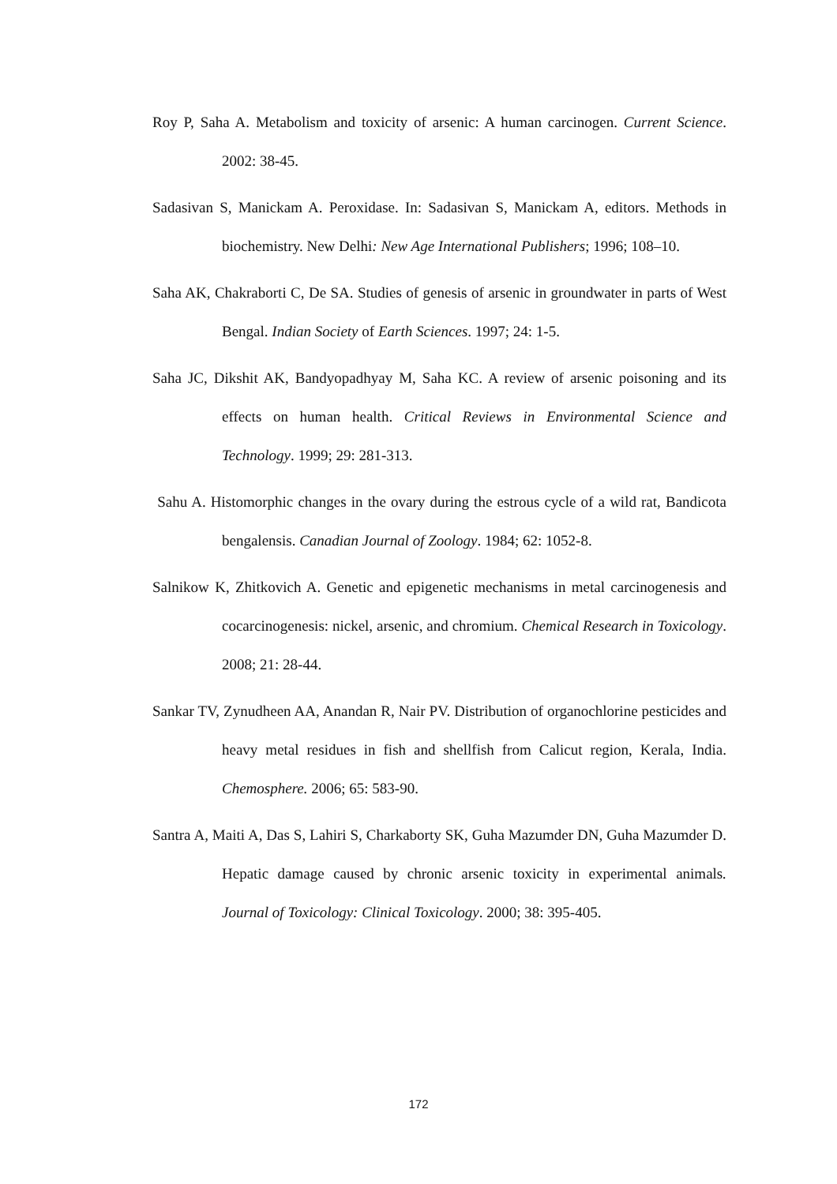Roy P, Saha A. Metabolism and toxicity of arsenic: A human carcinogen. Current Science. 2002: 38-45.
Sadasivan S, Manickam A. Peroxidase. In: Sadasivan S, Manickam A, editors. Methods in biochemistry. New Delhi: New Age International Publishers; 1996; 108–10.
Saha AK, Chakraborti C, De SA. Studies of genesis of arsenic in groundwater in parts of West Bengal. Indian Society of Earth Sciences. 1997; 24: 1-5.
Saha JC, Dikshit AK, Bandyopadhyay M, Saha KC. A review of arsenic poisoning and its effects on human health. Critical Reviews in Environmental Science and Technology. 1999; 29: 281-313.
Sahu A. Histomorphic changes in the ovary during the estrous cycle of a wild rat, Bandicota bengalensis. Canadian Journal of Zoology. 1984; 62: 1052-8.
Salnikow K, Zhitkovich A. Genetic and epigenetic mechanisms in metal carcinogenesis and cocarcinogenesis: nickel, arsenic, and chromium. Chemical Research in Toxicology. 2008; 21: 28-44.
Sankar TV, Zynudheen AA, Anandan R, Nair PV. Distribution of organochlorine pesticides and heavy metal residues in fish and shellfish from Calicut region, Kerala, India. Chemosphere. 2006; 65: 583-90.
Santra A, Maiti A, Das S, Lahiri S, Charkaborty SK, Guha Mazumder DN, Guha Mazumder D. Hepatic damage caused by chronic arsenic toxicity in experimental animals. Journal of Toxicology: Clinical Toxicology. 2000; 38: 395-405.
172